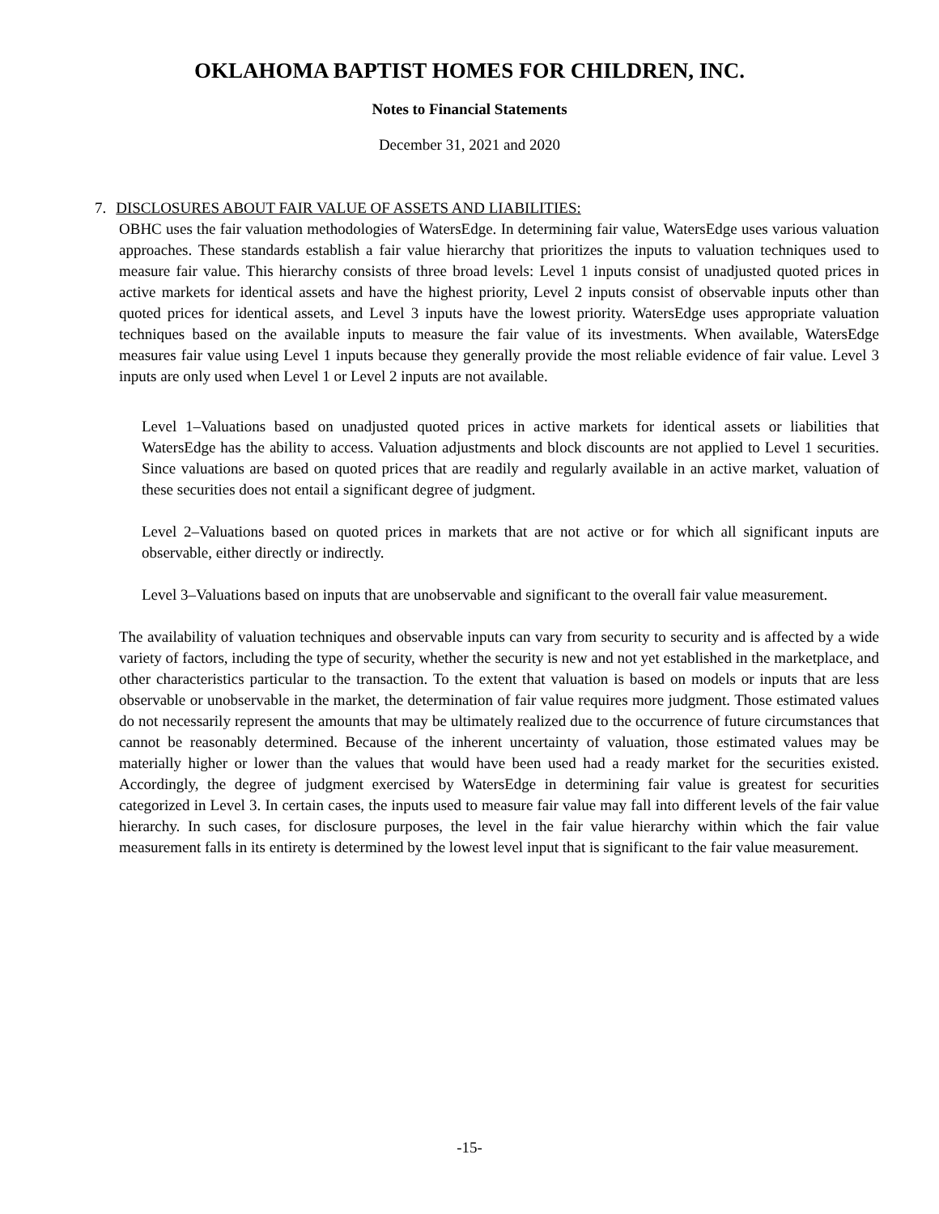OKLAHOMA BAPTIST HOMES FOR CHILDREN, INC.
Notes to Financial Statements
December 31, 2021 and 2020
7. DISCLOSURES ABOUT FAIR VALUE OF ASSETS AND LIABILITIES:
OBHC uses the fair valuation methodologies of WatersEdge. In determining fair value, WatersEdge uses various valuation approaches. These standards establish a fair value hierarchy that prioritizes the inputs to valuation techniques used to measure fair value. This hierarchy consists of three broad levels: Level 1 inputs consist of unadjusted quoted prices in active markets for identical assets and have the highest priority, Level 2 inputs consist of observable inputs other than quoted prices for identical assets, and Level 3 inputs have the lowest priority. WatersEdge uses appropriate valuation techniques based on the available inputs to measure the fair value of its investments. When available, WatersEdge measures fair value using Level 1 inputs because they generally provide the most reliable evidence of fair value. Level 3 inputs are only used when Level 1 or Level 2 inputs are not available.
Level 1–Valuations based on unadjusted quoted prices in active markets for identical assets or liabilities that WatersEdge has the ability to access. Valuation adjustments and block discounts are not applied to Level 1 securities. Since valuations are based on quoted prices that are readily and regularly available in an active market, valuation of these securities does not entail a significant degree of judgment.
Level 2–Valuations based on quoted prices in markets that are not active or for which all significant inputs are observable, either directly or indirectly.
Level 3–Valuations based on inputs that are unobservable and significant to the overall fair value measurement.
The availability of valuation techniques and observable inputs can vary from security to security and is affected by a wide variety of factors, including the type of security, whether the security is new and not yet established in the marketplace, and other characteristics particular to the transaction. To the extent that valuation is based on models or inputs that are less observable or unobservable in the market, the determination of fair value requires more judgment. Those estimated values do not necessarily represent the amounts that may be ultimately realized due to the occurrence of future circumstances that cannot be reasonably determined. Because of the inherent uncertainty of valuation, those estimated values may be materially higher or lower than the values that would have been used had a ready market for the securities existed. Accordingly, the degree of judgment exercised by WatersEdge in determining fair value is greatest for securities categorized in Level 3. In certain cases, the inputs used to measure fair value may fall into different levels of the fair value hierarchy. In such cases, for disclosure purposes, the level in the fair value hierarchy within which the fair value measurement falls in its entirety is determined by the lowest level input that is significant to the fair value measurement.
-15-